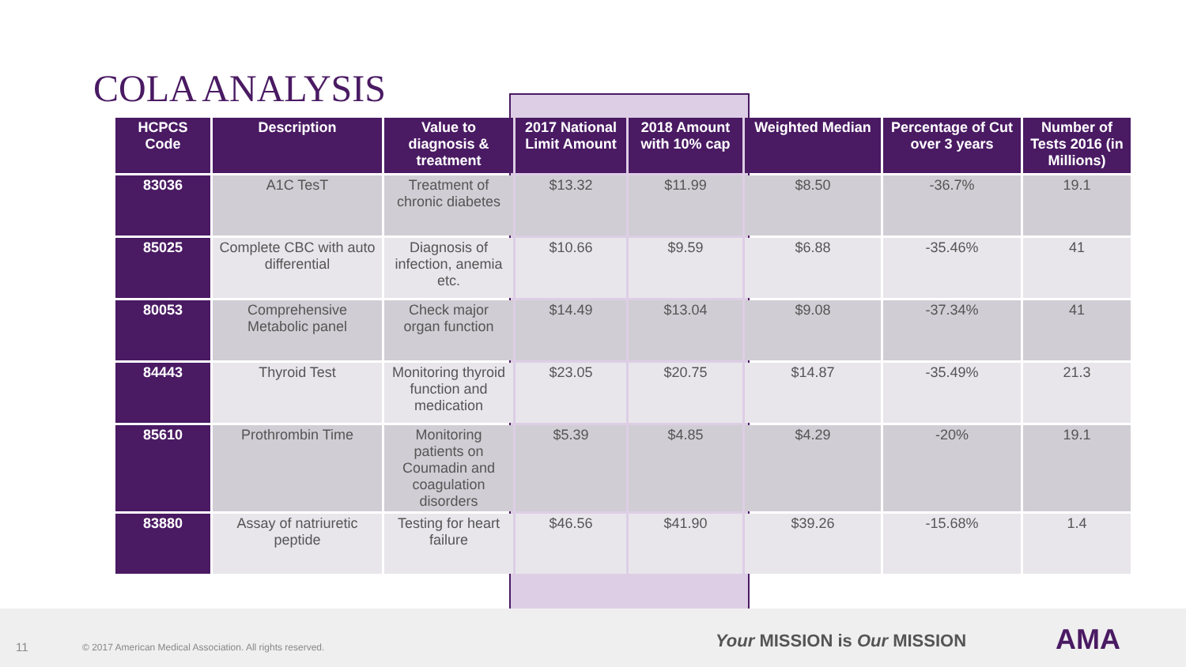COLA ANALYSIS
| HCPCS Code | Description | Value to diagnosis & treatment | 2017 National Limit Amount | 2018 Amount with 10% cap | Weighted Median | Percentage of Cut over 3 years | Number of Tests 2016 (in Millions) |
| --- | --- | --- | --- | --- | --- | --- | --- |
| 83036 | A1C TesT | Treatment of chronic diabetes | $13.32 | $11.99 | $8.50 | -36.7% | 19.1 |
| 85025 | Complete CBC with auto differential | Diagnosis of infection, anemia etc. | $10.66 | $9.59 | $6.88 | -35.46% | 41 |
| 80053 | Comprehensive Metabolic panel | Check major organ function | $14.49 | $13.04 | $9.08 | -37.34% | 41 |
| 84443 | Thyroid Test | Monitoring thyroid function and medication | $23.05 | $20.75 | $14.87 | -35.49% | 21.3 |
| 85610 | Prothrombin Time | Monitoring patients on Coumadin and coagulation disorders | $5.39 | $4.85 | $4.29 | -20% | 19.1 |
| 83880 | Assay of natriuretic peptide | Testing for heart failure | $46.56 | $41.90 | $39.26 | -15.68% | 1.4 |
11 © 2017 American Medical Association. All rights reserved.
Your MISSION is Our MISSION AMA